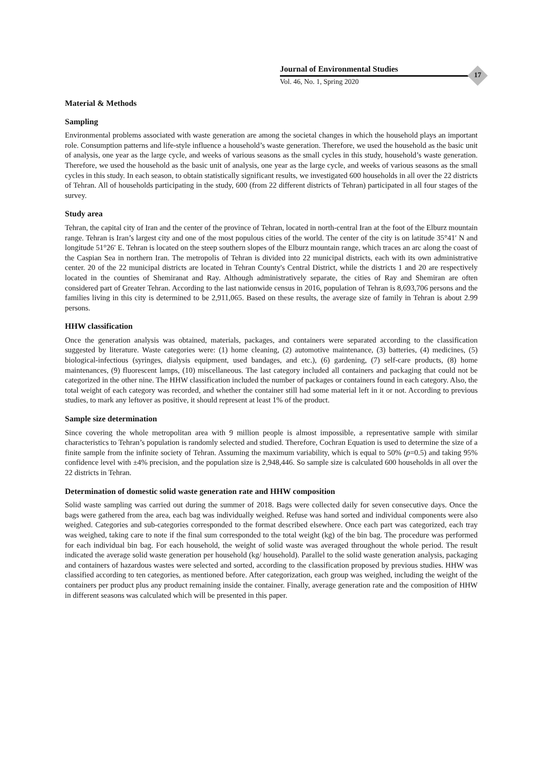Journal of Environmental Studies
Vol. 46, No. 1, Spring 2020
17
Material & Methods
Sampling
Environmental problems associated with waste generation are among the societal changes in which the household plays an important role. Consumption patterns and life-style influence a household’s waste generation. Therefore, we used the household as the basic unit of analysis, one year as the large cycle, and weeks of various seasons as the small cycles in this study, household’s waste generation. Therefore, we used the household as the basic unit of analysis, one year as the large cycle, and weeks of various seasons as the small cycles in this study. In each season, to obtain statistically significant results, we investigated 600 households in all over the 22 districts of Tehran. All of households participating in the study, 600 (from 22 different districts of Tehran) participated in all four stages of the survey.
Study area
Tehran, the capital city of Iran and the center of the province of Tehran, located in north-central Iran at the foot of the Elburz mountain range. Tehran is Iran’s largest city and one of the most populous cities of the world. The center of the city is on latitude 35°41′ N and longitude 51°26′ E. Tehran is located on the steep southern slopes of the Elburz mountain range, which traces an arc along the coast of the Caspian Sea in northern Iran. The metropolis of Tehran is divided into 22 municipal districts, each with its own administrative center. 20 of the 22 municipal districts are located in Tehran County's Central District, while the districts 1 and 20 are respectively located in the counties of Shemiranat and Ray. Although administratively separate, the cities of Ray and Shemiran are often considered part of Greater Tehran. According to the last nationwide census in 2016, population of Tehran is 8,693,706 persons and the families living in this city is determined to be 2,911,065. Based on these results, the average size of family in Tehran is about 2.99 persons.
HHW classification
Once the generation analysis was obtained, materials, packages, and containers were separated according to the classification suggested by literature. Waste categories were: (1) home cleaning, (2) automotive maintenance, (3) batteries, (4) medicines, (5) biological-infectious (syringes, dialysis equipment, used bandages, and etc.), (6) gardening, (7) self-care products, (8) home maintenances, (9) fluorescent lamps, (10) miscellaneous. The last category included all containers and packaging that could not be categorized in the other nine. The HHW classification included the number of packages or containers found in each category. Also, the total weight of each category was recorded, and whether the container still had some material left in it or not. According to previous studies, to mark any leftover as positive, it should represent at least 1% of the product.
Sample size determination
Since covering the whole metropolitan area with 9 million people is almost impossible, a representative sample with similar characteristics to Tehran’s population is randomly selected and studied. Therefore, Cochran Equation is used to determine the size of a finite sample from the infinite society of Tehran. Assuming the maximum variability, which is equal to 50% (p=0.5) and taking 95% confidence level with ±4% precision, and the population size is 2,948,446. So sample size is calculated 600 households in all over the 22 districts in Tehran.
Determination of domestic solid waste generation rate and HHW composition
Solid waste sampling was carried out during the summer of 2018. Bags were collected daily for seven consecutive days. Once the bags were gathered from the area, each bag was individually weighed. Refuse was hand sorted and individual components were also weighed. Categories and sub-categories corresponded to the format described elsewhere. Once each part was categorized, each tray was weighed, taking care to note if the final sum corresponded to the total weight (kg) of the bin bag. The procedure was performed for each individual bin bag. For each household, the weight of solid waste was averaged throughout the whole period. The result indicated the average solid waste generation per household (kg/ household). Parallel to the solid waste generation analysis, packaging and containers of hazardous wastes were selected and sorted, according to the classification proposed by previous studies. HHW was classified according to ten categories, as mentioned before. After categorization, each group was weighed, including the weight of the containers per product plus any product remaining inside the container. Finally, average generation rate and the composition of HHW in different seasons was calculated which will be presented in this paper.